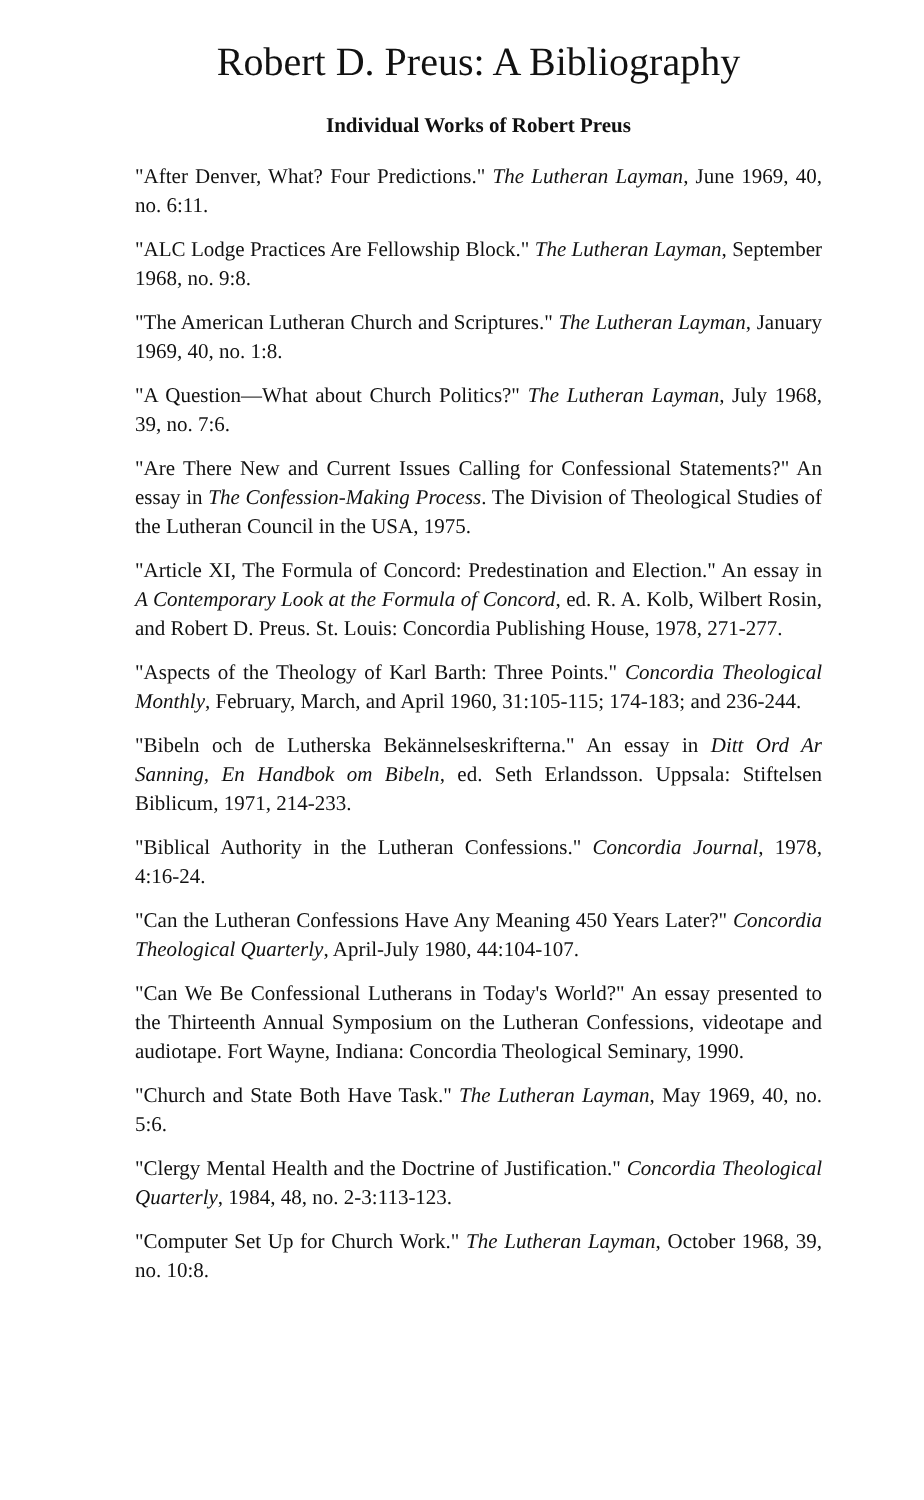Robert D. Preus: A Bibliography
Individual Works of Robert Preus
"After Denver, What? Four Predictions." The Lutheran Layman, June 1969, 40, no. 6:11.
"ALC Lodge Practices Are Fellowship Block." The Lutheran Layman, September 1968, no. 9:8.
"The American Lutheran Church and Scriptures." The Lutheran Layman, January 1969, 40, no. 1:8.
"A Question—What about Church Politics?" The Lutheran Layman, July 1968, 39, no. 7:6.
"Are There New and Current Issues Calling for Confessional Statements?" An essay in The Confession-Making Process. The Division of Theological Studies of the Lutheran Council in the USA, 1975.
"Article XI, The Formula of Concord: Predestination and Election." An essay in A Contemporary Look at the Formula of Concord, ed. R. A. Kolb, Wilbert Rosin, and Robert D. Preus. St. Louis: Concordia Publishing House, 1978, 271-277.
"Aspects of the Theology of Karl Barth: Three Points." Concordia Theological Monthly, February, March, and April 1960, 31:105-115; 174-183; and 236-244.
"Bibeln och de Lutherska Bekännelseskrifterna." An essay in Ditt Ord Ar Sanning, En Handbok om Bibeln, ed. Seth Erlandsson. Uppsala: Stiftelsen Biblicum, 1971, 214-233.
"Biblical Authority in the Lutheran Confessions." Concordia Journal, 1978, 4:16-24.
"Can the Lutheran Confessions Have Any Meaning 450 Years Later?" Concordia Theological Quarterly, April-July 1980, 44:104-107.
"Can We Be Confessional Lutherans in Today's World?" An essay presented to the Thirteenth Annual Symposium on the Lutheran Confessions, videotape and audiotape. Fort Wayne, Indiana: Concordia Theological Seminary, 1990.
"Church and State Both Have Task." The Lutheran Layman, May 1969, 40, no. 5:6.
"Clergy Mental Health and the Doctrine of Justification." Concordia Theological Quarterly, 1984, 48, no. 2-3:113-123.
"Computer Set Up for Church Work." The Lutheran Layman, October 1968, 39, no. 10:8.